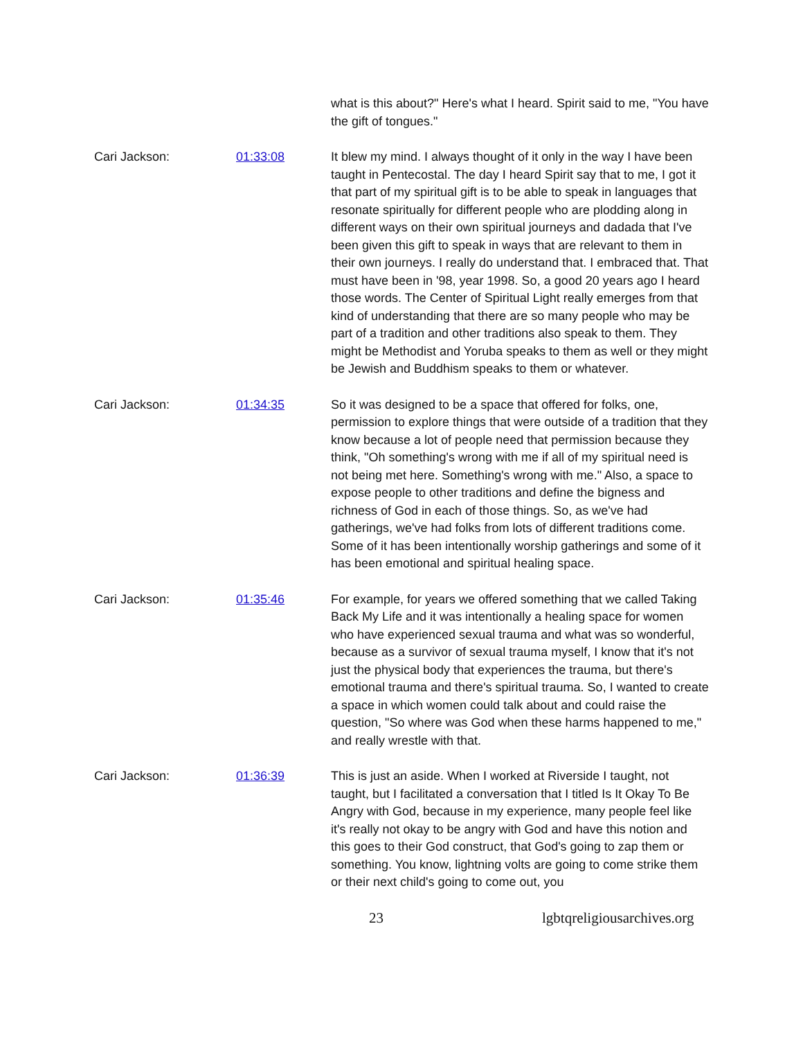what is this about?" Here's what I heard. Spirit said to me, "You have the gift of tongues."
Cari Jackson: 01:33:08 It blew my mind. I always thought of it only in the way I have been taught in Pentecostal. The day I heard Spirit say that to me, I got it that part of my spiritual gift is to be able to speak in languages that resonate spiritually for different people who are plodding along in different ways on their own spiritual journeys and dadada that I've been given this gift to speak in ways that are relevant to them in their own journeys. I really do understand that. I embraced that. That must have been in '98, year 1998. So, a good 20 years ago I heard those words. The Center of Spiritual Light really emerges from that kind of understanding that there are so many people who may be part of a tradition and other traditions also speak to them. They might be Methodist and Yoruba speaks to them as well or they might be Jewish and Buddhism speaks to them or whatever.
Cari Jackson: 01:34:35 So it was designed to be a space that offered for folks, one, permission to explore things that were outside of a tradition that they know because a lot of people need that permission because they think, "Oh something's wrong with me if all of my spiritual need is not being met here. Something's wrong with me." Also, a space to expose people to other traditions and define the bigness and richness of God in each of those things. So, as we've had gatherings, we've had folks from lots of different traditions come. Some of it has been intentionally worship gatherings and some of it has been emotional and spiritual healing space.
Cari Jackson: 01:35:46 For example, for years we offered something that we called Taking Back My Life and it was intentionally a healing space for women who have experienced sexual trauma and what was so wonderful, because as a survivor of sexual trauma myself, I know that it's not just the physical body that experiences the trauma, but there's emotional trauma and there's spiritual trauma. So, I wanted to create a space in which women could talk about and could raise the question, "So where was God when these harms happened to me," and really wrestle with that.
Cari Jackson: 01:36:39 This is just an aside. When I worked at Riverside I taught, not taught, but I facilitated a conversation that I titled Is It Okay To Be Angry with God, because in my experience, many people feel like it's really not okay to be angry with God and have this notion and this goes to their God construct, that God's going to zap them or something. You know, lightning volts are going to come strike them or their next child's going to come out, you
23 lgbtqreligiousarchives.org